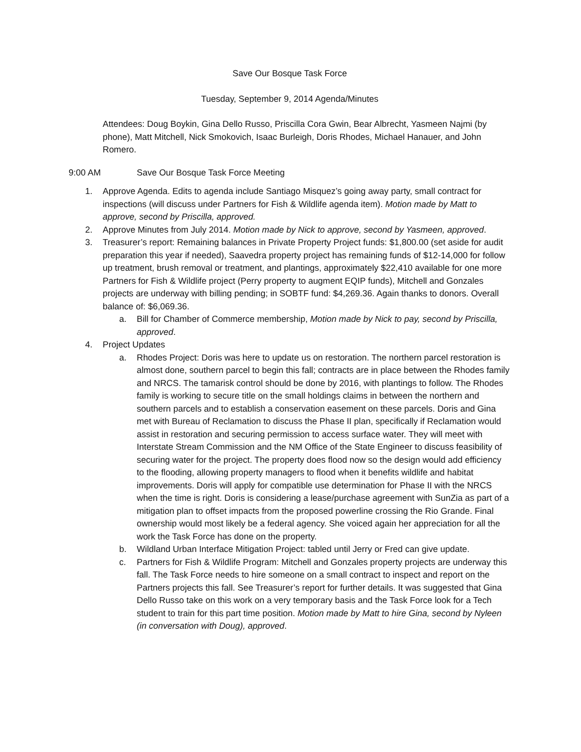Save Our Bosque Task Force
Tuesday, September 9, 2014 Agenda/Minutes
Attendees: Doug Boykin, Gina Dello Russo, Priscilla Cora Gwin, Bear Albrecht, Yasmeen Najmi (by phone), Matt Mitchell, Nick Smokovich, Isaac Burleigh, Doris Rhodes, Michael Hanauer, and John Romero.
9:00 AM Save Our Bosque Task Force Meeting
1. Approve Agenda. Edits to agenda include Santiago Misquez’s going away party, small contract for inspections (will discuss under Partners for Fish & Wildlife agenda item). Motion made by Matt to approve, second by Priscilla, approved.
2. Approve Minutes from July 2014. Motion made by Nick to approve, second by Yasmeen, approved.
3. Treasurer’s report: Remaining balances in Private Property Project funds: $1,800.00 (set aside for audit preparation this year if needed), Saavedra property project has remaining funds of $12-14,000 for follow up treatment, brush removal or treatment, and plantings, approximately $22,410 available for one more Partners for Fish & Wildlife project (Perry property to augment EQIP funds), Mitchell and Gonzales projects are underway with billing pending; in SOBTF fund: $4,269.36. Again thanks to donors. Overall balance of: $6,069.36.
a. Bill for Chamber of Commerce membership, Motion made by Nick to pay, second by Priscilla, approved.
4. Project Updates
a. Rhodes Project: Doris was here to update us on restoration. The northern parcel restoration is almost done, southern parcel to begin this fall; contracts are in place between the Rhodes family and NRCS. The tamarisk control should be done by 2016, with plantings to follow. The Rhodes family is working to secure title on the small holdings claims in between the northern and southern parcels and to establish a conservation easement on these parcels. Doris and Gina met with Bureau of Reclamation to discuss the Phase II plan, specifically if Reclamation would assist in restoration and securing permission to access surface water. They will meet with Interstate Stream Commission and the NM Office of the State Engineer to discuss feasibility of securing water for the project. The property does flood now so the design would add efficiency to the flooding, allowing property managers to flood when it benefits wildlife and habitat improvements. Doris will apply for compatible use determination for Phase II with the NRCS when the time is right. Doris is considering a lease/purchase agreement with SunZia as part of a mitigation plan to offset impacts from the proposed powerline crossing the Rio Grande. Final ownership would most likely be a federal agency. She voiced again her appreciation for all the work the Task Force has done on the property.
b. Wildland Urban Interface Mitigation Project: tabled until Jerry or Fred can give update.
c. Partners for Fish & Wildlife Program: Mitchell and Gonzales property projects are underway this fall. The Task Force needs to hire someone on a small contract to inspect and report on the Partners projects this fall. See Treasurer’s report for further details. It was suggested that Gina Dello Russo take on this work on a very temporary basis and the Task Force look for a Tech student to train for this part time position. Motion made by Matt to hire Gina, second by Nyleen (in conversation with Doug), approved.